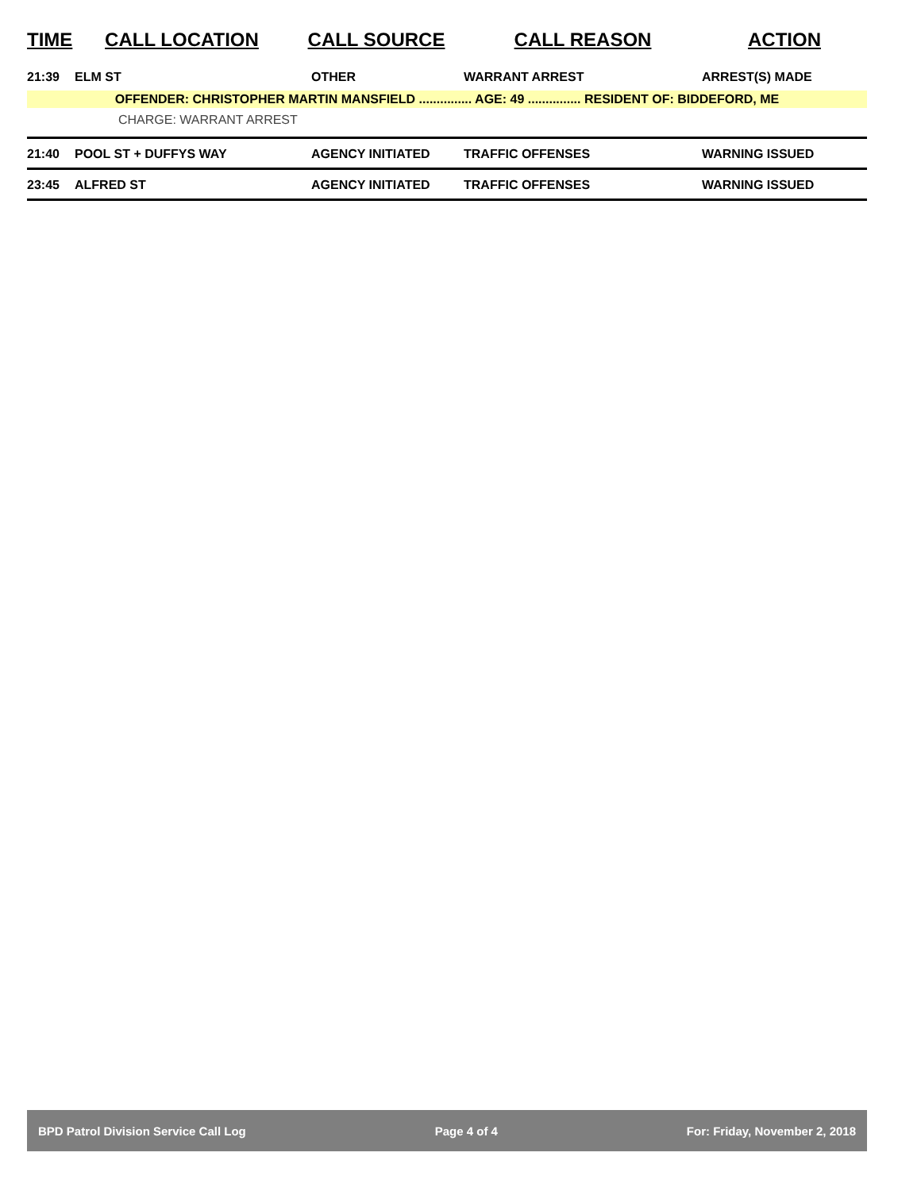| TIME | CALL LOCATION | CALL SOURCE | CALL REASON | ACTION |
| --- | --- | --- | --- | --- |
| 21:39 | ELM ST | OTHER | WARRANT ARREST | ARREST(S) MADE |
| OFFENDER: CHRISTOPHER MARTIN MANSFIELD ............... AGE: 49 ............... RESIDENT OF: BIDDEFORD, ME | | | | |
| CHARGE: WARRANT ARREST | | | | |
| 21:40 | POOL ST + DUFFYS WAY | AGENCY INITIATED | TRAFFIC OFFENSES | WARNING ISSUED |
| 23:45 | ALFRED ST | AGENCY INITIATED | TRAFFIC OFFENSES | WARNING ISSUED |
BPD Patrol Division Service Call Log Page 4 of 4 For: Friday, November 2, 2018